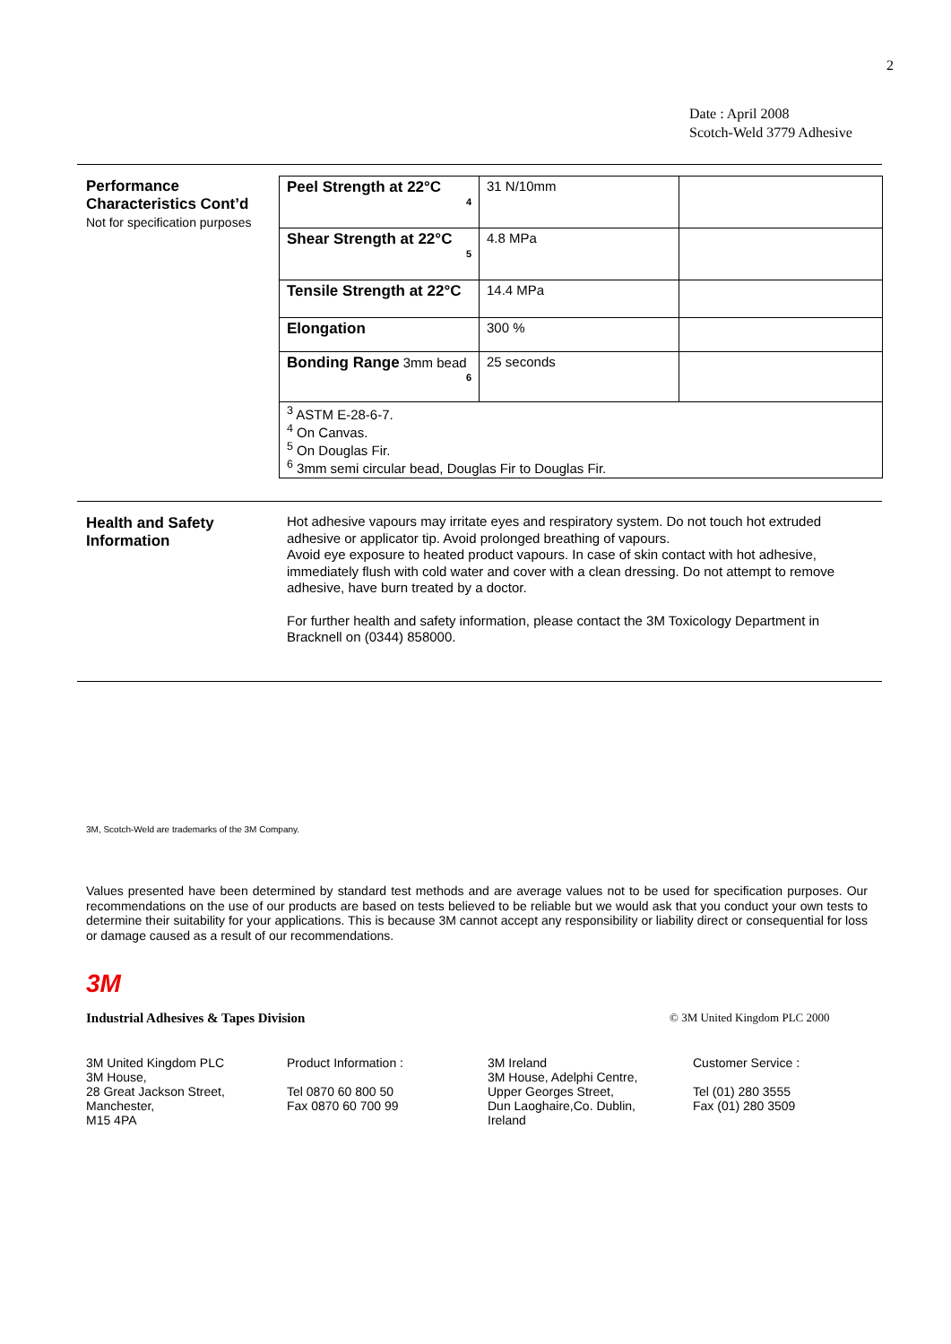2
Date : April 2008
Scotch-Weld 3779 Adhesive
Performance
Characteristics Cont’d
Not for specification purposes
| Peel Strength at 22°C 4 | 31 N/10mm | |
| Shear Strength at 22°C 5 | 4.8 MPa | |
| Tensile Strength at 22°C | 14.4 MPa | |
| Elongation | 300 % | |
| Bonding Range 3mm bead 6 | 25 seconds | |
| <sup>3</sup> ASTM E-28-6-7. <sup>4</sup> On Canvas. <sup>5</sup> On Douglas Fir. <sup>6</sup> 3mm semi circular bead, Douglas Fir to Douglas Fir. | | |
Health and Safety
Information
Hot adhesive vapours may irritate eyes and respiratory system. Do not touch hot extruded adhesive or applicator tip. Avoid prolonged breathing of vapours.
Avoid eye exposure to heated product vapours. In case of skin contact with hot adhesive, immediately flush with cold water and cover with a clean dressing. Do not attempt to remove adhesive, have burn treated by a doctor.
For further health and safety information, please contact the 3M Toxicology Department in Bracknell on (0344) 858000.
3M, Scotch-Weld are trademarks of the 3M Company.
Values presented have been determined by standard test methods and are average values not to be used for specification purposes. Our recommendations on the use of our products are based on tests believed to be reliable but we would ask that you conduct your own tests to determine their suitability for your applications. This is because 3M cannot accept any responsibility or liability direct or consequential for loss or damage caused as a result of our recommendations.
3M
Industrial Adhesives & Tapes Division
© 3M United Kingdom PLC 2000
3M United Kingdom PLC
3M House,
28 Great Jackson Street,
Manchester,
M15 4PA
Product Information :
Tel 0870 60 800 50
Fax 0870 60 700 99
3M Ireland
3M House, Adelphi Centre,
Upper Georges Street,
Dun Laoghaire,Co. Dublin,
Ireland
Customer Service :
Tel (01) 280 3555
Fax (01) 280 3509